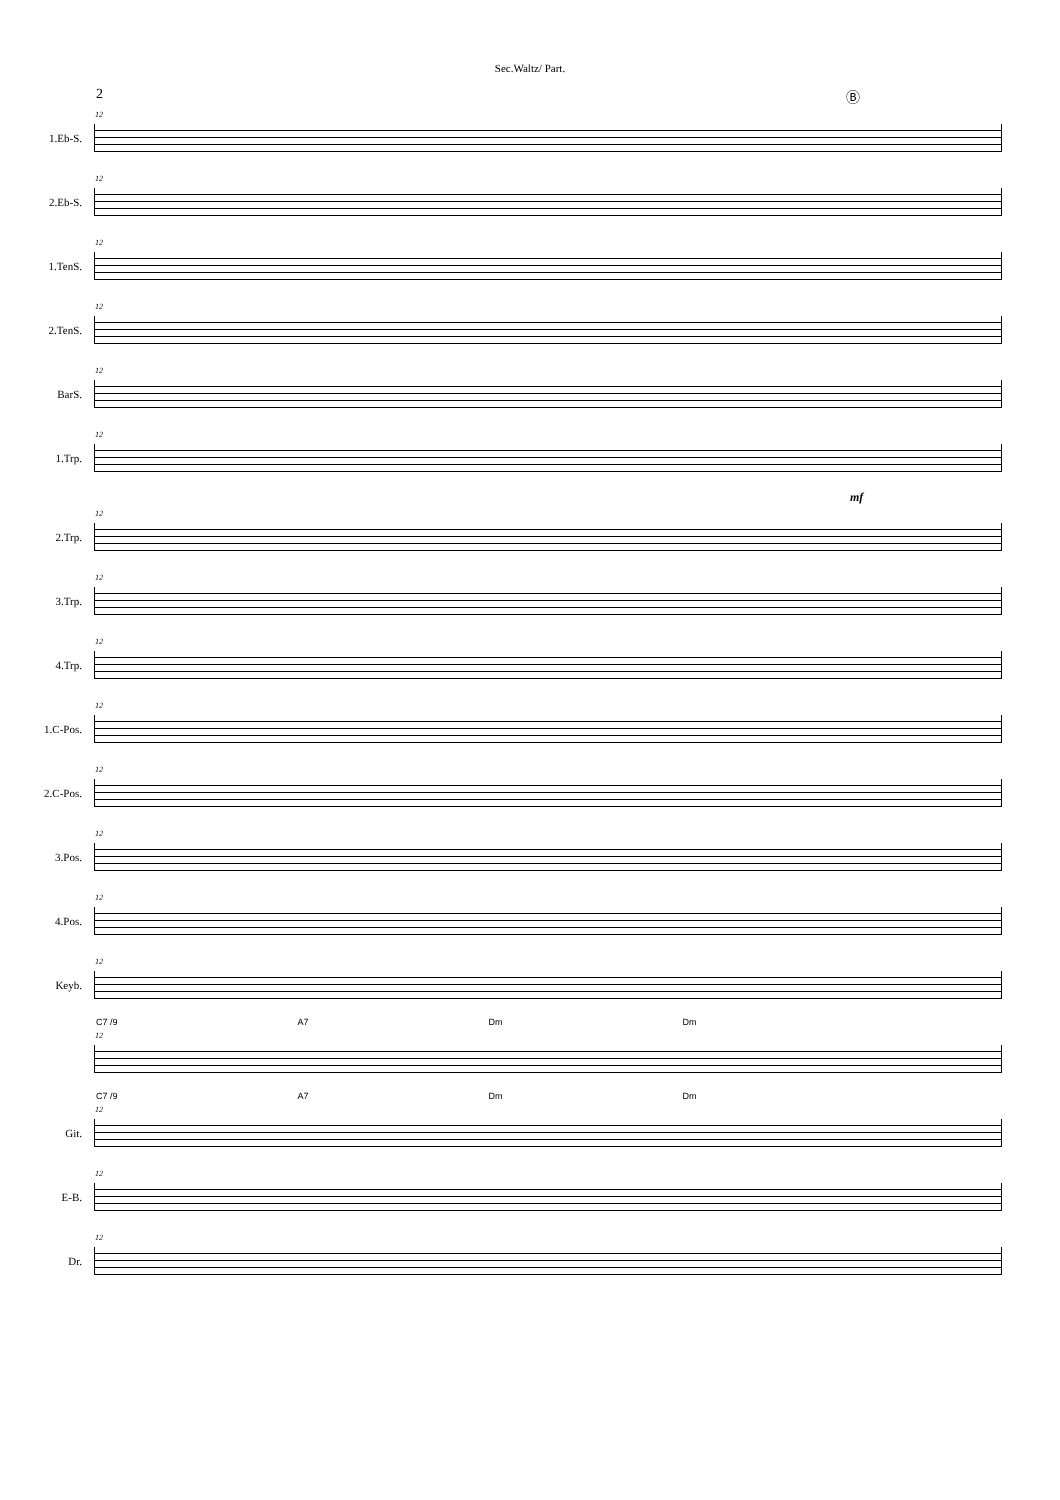Sec.Waltz/ Part.
2 Ⓑ
1.Eb-S.
12
2.Eb-S.
12
1.TenS.
12
2.TenS.
12
BarS.
12
1.Trp.
12
mf
2.Trp.
12
3.Trp.
12
4.Trp.
12
1.C-Pos.
12
2.C-Pos.
12
3.Pos.
12
4.Pos.
12
Keyb.
12
C7 /9 A7 Dm Dm
12
C7 /9 A7 Dm Dm
Git.
12
E-B.
12
Dr.
12